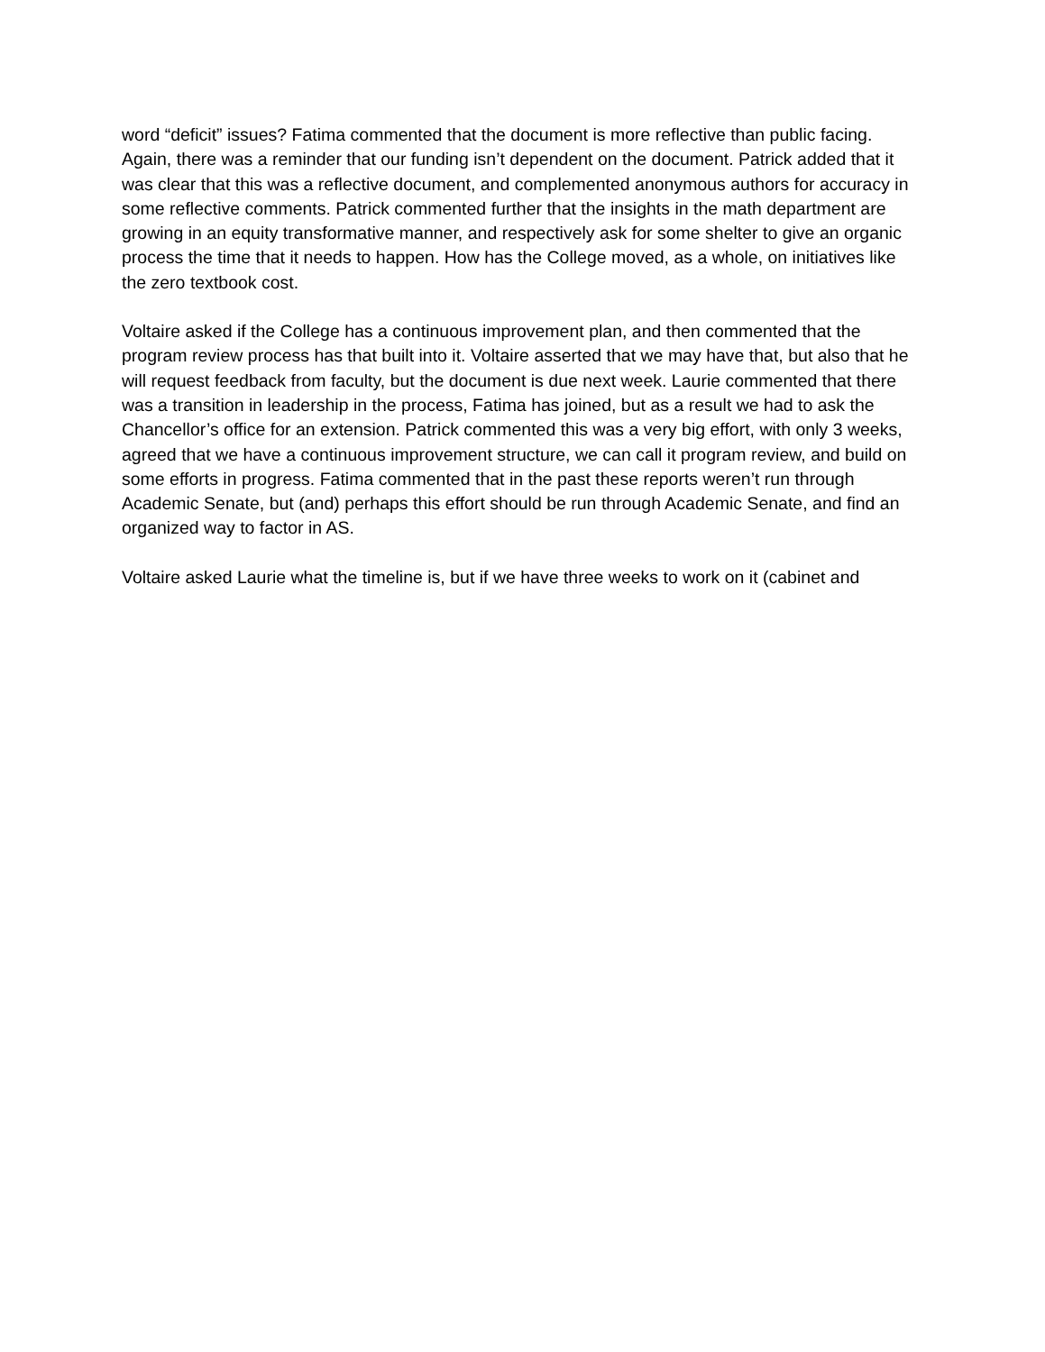word “deficit” issues? Fatima commented that the document is more reflective than public facing. Again, there was a reminder that our funding isn’t dependent on the document. Patrick added that it was clear that this was a reflective document, and complemented anonymous authors for accuracy in some reflective comments. Patrick commented further that the insights in the math department are growing in an equity transformative manner, and respectively ask for some shelter to give an organic process the time that it needs to happen. How has the College moved, as a whole, on initiatives like the zero textbook cost.
Voltaire asked if the College has a continuous improvement plan, and then commented that the program review process has that built into it. Voltaire asserted that we may have that, but also that he will request feedback from faculty, but the document is due next week. Laurie commented that there was a transition in leadership in the process, Fatima has joined, but as a result we had to ask the Chancellor’s office for an extension. Patrick commented this was a very big effort, with only 3 weeks, agreed that we have a continuous improvement structure, we can call it program review, and build on some efforts in progress. Fatima commented that in the past these reports weren’t run through Academic Senate, but (and) perhaps this effort should be run through Academic Senate, and find an organized way to factor in AS.
Voltaire asked Laurie what the timeline is, but if we have three weeks to work on it (cabinet and